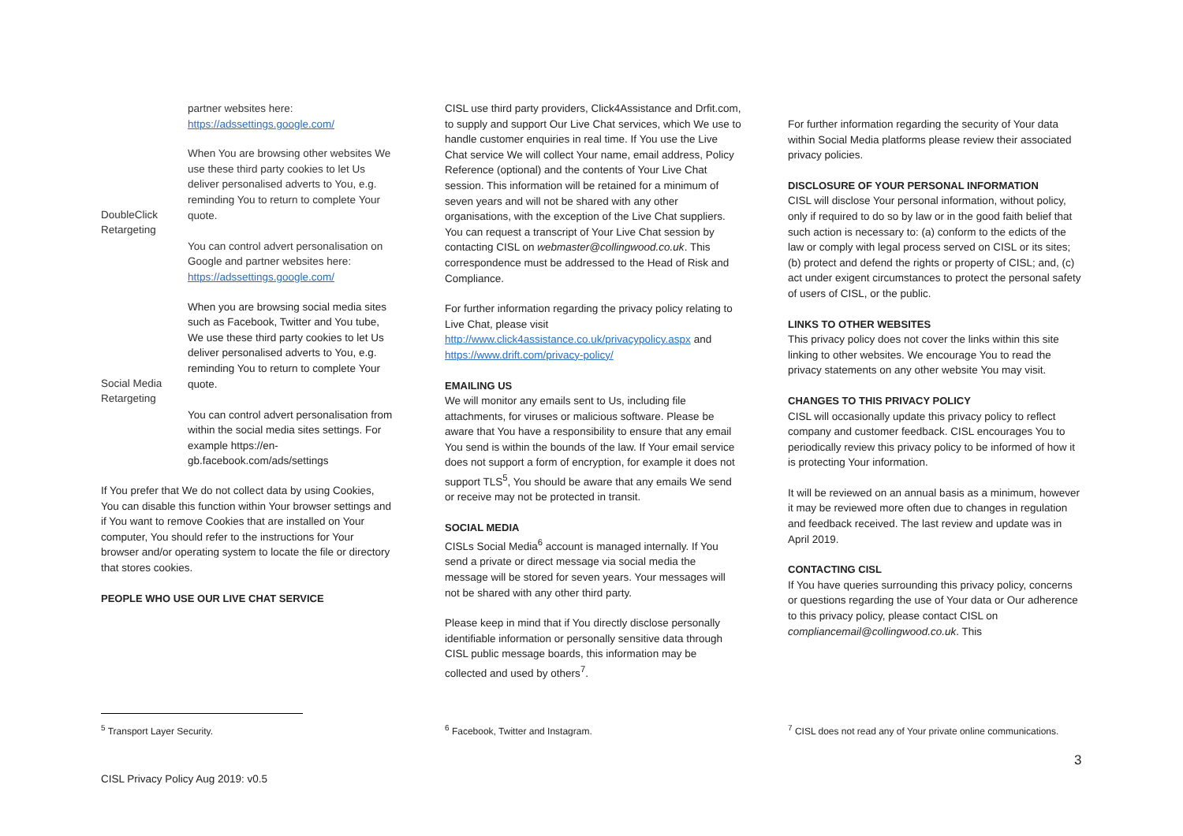| | partner websites here: https://adssettings.google.com/ |
| DoubleClick Retargeting | When You are browsing other websites We use these third party cookies to let Us deliver personalised adverts to You, e.g. reminding You to return to complete Your quote. You can control advert personalisation on Google and partner websites here: https://adssettings.google.com/ |
| Social Media Retargeting | When you are browsing social media sites such as Facebook, Twitter and You tube, We use these third party cookies to let Us deliver personalised adverts to You, e.g. reminding You to return to complete Your quote. You can control advert personalisation from within the social media sites settings. For example https://en-gb.facebook.com/ads/settings |
If You prefer that We do not collect data by using Cookies, You can disable this function within Your browser settings and if You want to remove Cookies that are installed on Your computer, You should refer to the instructions for Your browser and/or operating system to locate the file or directory that stores cookies.
PEOPLE WHO USE OUR LIVE CHAT SERVICE
CISL use third party providers, Click4Assistance and Drfit.com, to supply and support Our Live Chat services, which We use to handle customer enquiries in real time. If You use the Live Chat service We will collect Your name, email address, Policy Reference (optional) and the contents of Your Live Chat session. This information will be retained for a minimum of seven years and will not be shared with any other organisations, with the exception of the Live Chat suppliers. You can request a transcript of Your Live Chat session by contacting CISL on webmaster@collingwood.co.uk. This correspondence must be addressed to the Head of Risk and Compliance.
For further information regarding the privacy policy relating to Live Chat, please visit http://www.click4assistance.co.uk/privacypolicy.aspx and https://www.drift.com/privacy-policy/
EMAILING US
We will monitor any emails sent to Us, including file attachments, for viruses or malicious software. Please be aware that You have a responsibility to ensure that any email You send is within the bounds of the law. If Your email service does not support a form of encryption, for example it does not support TLS<sup>5</sup>, You should be aware that any emails We send or receive may not be protected in transit.
SOCIAL MEDIA
CISLs Social Media<sup>6</sup> account is managed internally. If You send a private or direct message via social media the message will be stored for seven years. Your messages will not be shared with any other third party.
Please keep in mind that if You directly disclose personally identifiable information or personally sensitive data through CISL public message boards, this information may be collected and used by others<sup>7</sup>.
For further information regarding the security of Your data within Social Media platforms please review their associated privacy policies.
DISCLOSURE OF YOUR PERSONAL INFORMATION
CISL will disclose Your personal information, without policy, only if required to do so by law or in the good faith belief that such action is necessary to: (a) conform to the edicts of the law or comply with legal process served on CISL or its sites; (b) protect and defend the rights or property of CISL; and, (c) act under exigent circumstances to protect the personal safety of users of CISL, or the public.
LINKS TO OTHER WEBSITES
This privacy policy does not cover the links within this site linking to other websites. We encourage You to read the privacy statements on any other website You may visit.
CHANGES TO THIS PRIVACY POLICY
CISL will occasionally update this privacy policy to reflect company and customer feedback. CISL encourages You to periodically review this privacy policy to be informed of how it is protecting Your information.
It will be reviewed on an annual basis as a minimum, however it may be reviewed more often due to changes in regulation and feedback received. The last review and update was in April 2019.
CONTACTING CISL
If You have queries surrounding this privacy policy, concerns or questions regarding the use of Your data or Our adherence to this privacy policy, please contact CISL on compliancemail@collingwood.co.uk. This
<sup>5</sup> Transport Layer Security.
<sup>6</sup> Facebook, Twitter and Instagram.
<sup>7</sup> CISL does not read any of Your private online communications.
3
CISL Privacy Policy Aug 2019: v0.5